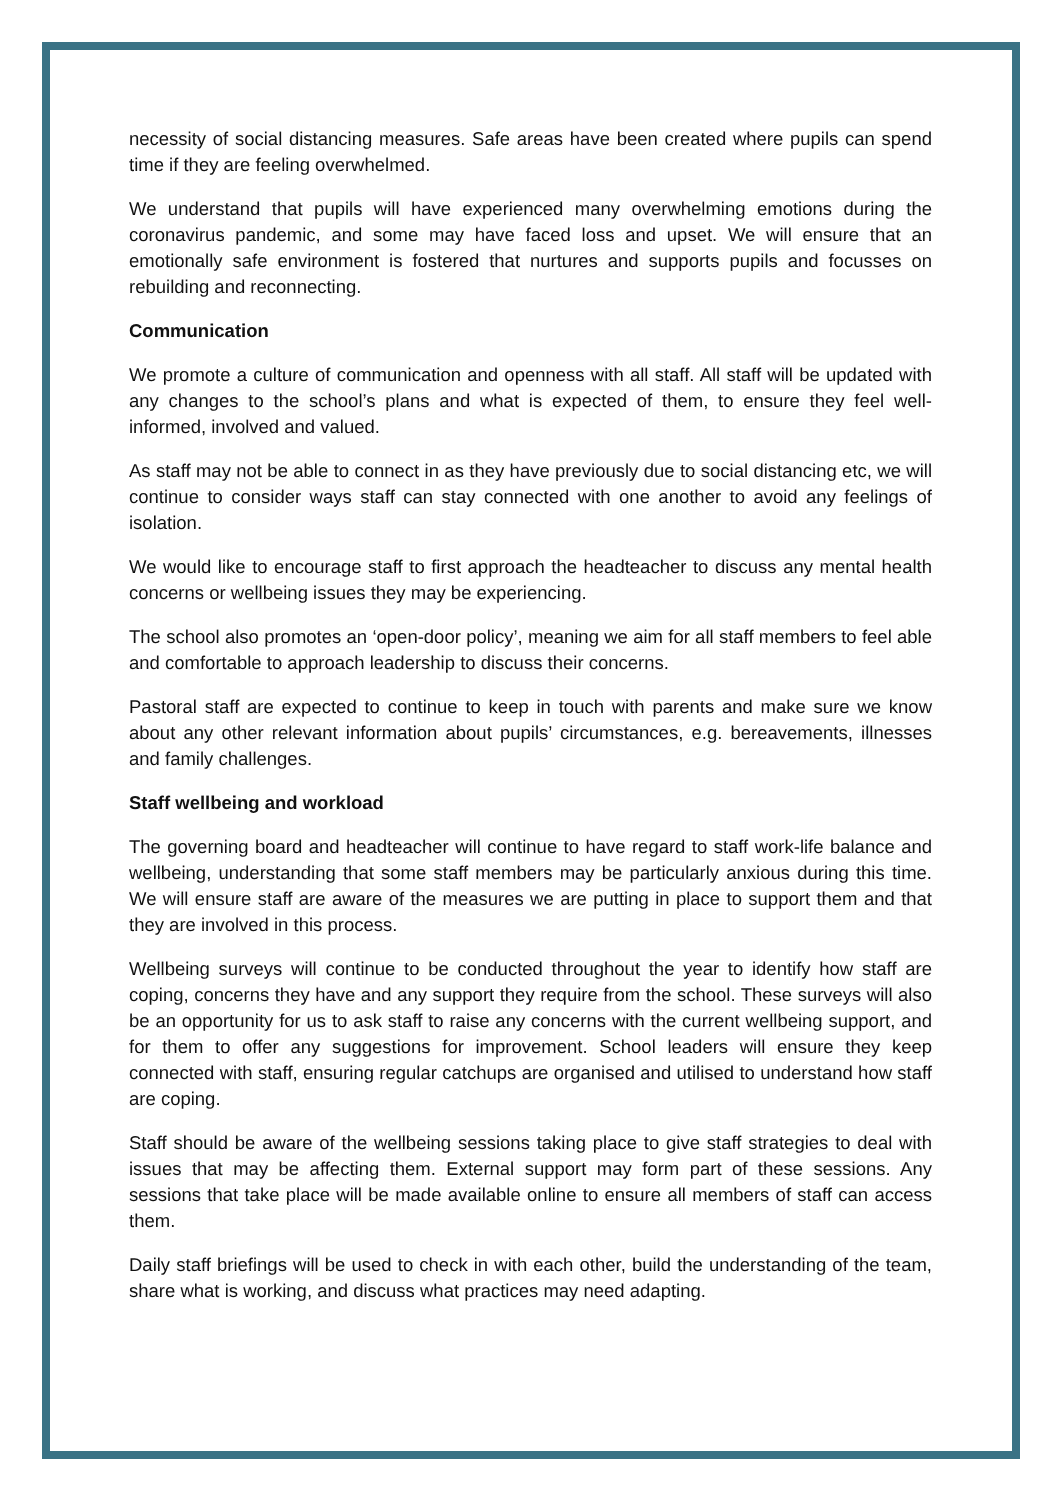necessity of social distancing measures. Safe areas have been created where pupils can spend time if they are feeling overwhelmed.
We understand that pupils will have experienced many overwhelming emotions during the coronavirus pandemic, and some may have faced loss and upset. We will ensure that an emotionally safe environment is fostered that nurtures and supports pupils and focusses on rebuilding and reconnecting.
Communication
We promote a culture of communication and openness with all staff. All staff will be updated with any changes to the school’s plans and what is expected of them, to ensure they feel well-informed, involved and valued.
As staff may not be able to connect in as they have previously due to social distancing etc, we will continue to consider ways staff can stay connected with one another to avoid any feelings of isolation.
We would like to encourage staff to first approach the headteacher to discuss any mental health concerns or wellbeing issues they may be experiencing.
The school also promotes an ‘open-door policy’, meaning we aim for all staff members to feel able and comfortable to approach leadership to discuss their concerns.
Pastoral staff are expected to continue to keep in touch with parents and make sure we know about any other relevant information about pupils’ circumstances, e.g. bereavements, illnesses and family challenges.
Staff wellbeing and workload
The governing board and headteacher will continue to have regard to staff work-life balance and wellbeing, understanding that some staff members may be particularly anxious during this time. We will ensure staff are aware of the measures we are putting in place to support them and that they are involved in this process.
Wellbeing surveys will continue to be conducted throughout the year to identify how staff are coping, concerns they have and any support they require from the school. These surveys will also be an opportunity for us to ask staff to raise any concerns with the current wellbeing support, and for them to offer any suggestions for improvement. School leaders will ensure they keep connected with staff, ensuring regular catchups are organised and utilised to understand how staff are coping.
Staff should be aware of the wellbeing sessions taking place to give staff strategies to deal with issues that may be affecting them. External support may form part of these sessions. Any sessions that take place will be made available online to ensure all members of staff can access them.
Daily staff briefings will be used to check in with each other, build the understanding of the team, share what is working, and discuss what practices may need adapting.